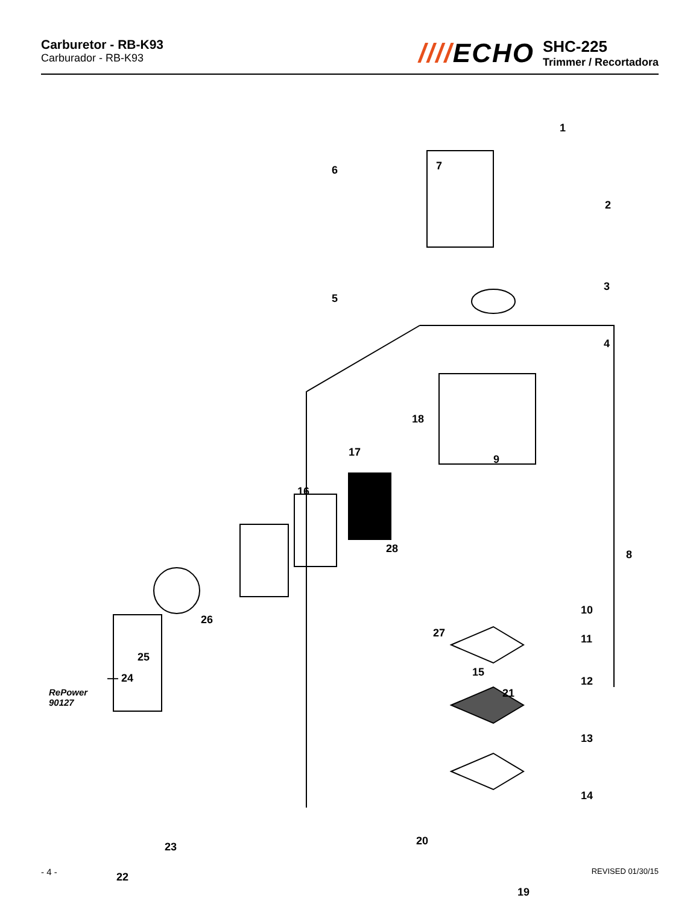Carburetor - RB-K93
Carburador - RB-K93
////ECHO
SHC-225
Trimmer / Recortadora
1
2
3
4
5
6 7
8
9
10
11
12
13
14
15
16
17
18
19
20
21
22
23
— 24
RePower
90127
25
26
27
28
- 4 - REVISED 01/30/15